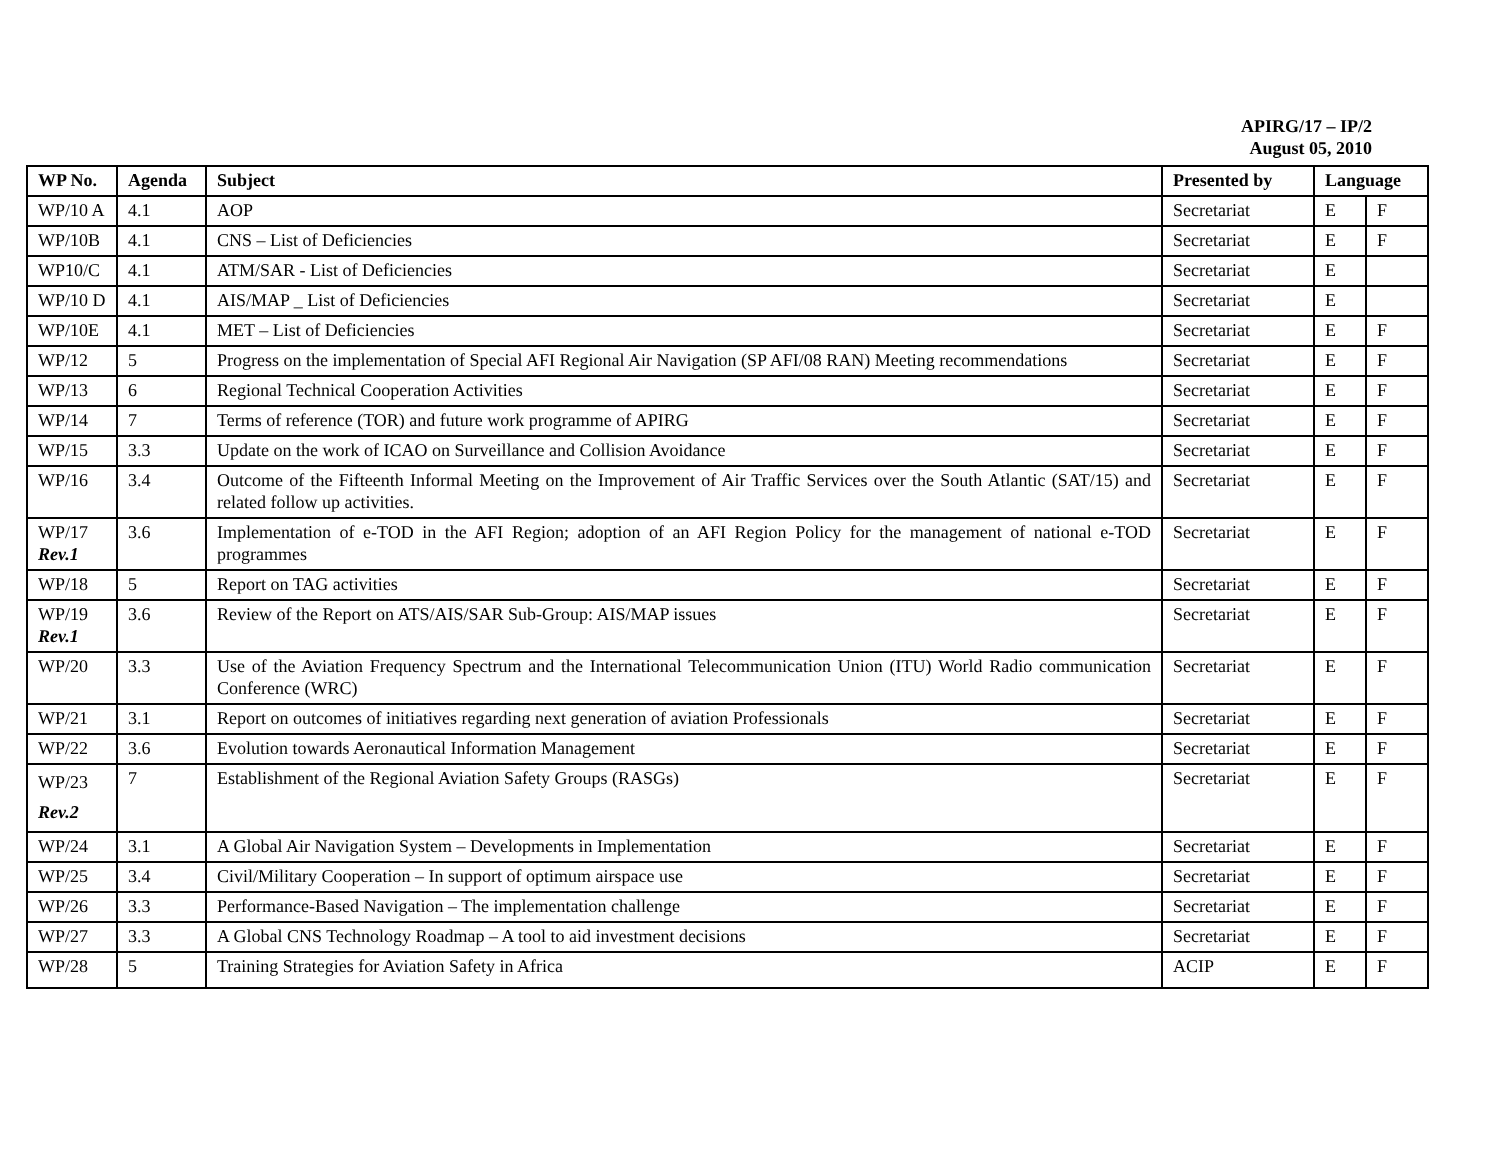APIRG/17 – IP/2
August 05, 2010
| WP No. | Agenda | Subject | Presented by | Language | |
| --- | --- | --- | --- | --- | --- |
| WP/10 A | 4.1 | AOP | Secretariat | E | F |
| WP/10B | 4.1 | CNS – List of Deficiencies | Secretariat | E | F |
| WP10/C | 4.1 | ATM/SAR - List of Deficiencies | Secretariat | E | |
| WP/10 D | 4.1 | AIS/MAP _ List of Deficiencies | Secretariat | E | |
| WP/10E | 4.1 | MET – List of Deficiencies | Secretariat | E | F |
| WP/12 | 5 | Progress on the implementation of Special AFI Regional Air Navigation (SP AFI/08 RAN) Meeting recommendations | Secretariat | E | F |
| WP/13 | 6 | Regional Technical Cooperation Activities | Secretariat | E | F |
| WP/14 | 7 | Terms of reference (TOR) and future work programme of APIRG | Secretariat | E | F |
| WP/15 | 3.3 | Update on the work of ICAO on Surveillance and Collision Avoidance | Secretariat | E | F |
| WP/16 | 3.4 | Outcome of the Fifteenth Informal Meeting on the Improvement of Air Traffic Services over the South Atlantic (SAT/15) and related follow up activities. | Secretariat | E | F |
| WP/17 Rev.1 | 3.6 | Implementation of e-TOD in the AFI Region; adoption of an AFI Region Policy for the management of national e-TOD programmes | Secretariat | E | F |
| WP/18 | 5 | Report on TAG activities | Secretariat | E | F |
| WP/19 Rev.1 | 3.6 | Review of the Report on ATS/AIS/SAR Sub-Group: AIS/MAP issues | Secretariat | E | F |
| WP/20 | 3.3 | Use of the Aviation Frequency Spectrum and the International Telecommunication Union (ITU) World Radio communication Conference (WRC) | Secretariat | E | F |
| WP/21 | 3.1 | Report on outcomes of initiatives regarding next generation of aviation Professionals | Secretariat | E | F |
| WP/22 | 3.6 | Evolution towards Aeronautical Information Management | Secretariat | E | F |
| WP/23 Rev.2 | 7 | Establishment of the Regional Aviation Safety Groups (RASGs) | Secretariat | E | F |
| WP/24 | 3.1 | A Global Air Navigation System – Developments in Implementation | Secretariat | E | F |
| WP/25 | 3.4 | Civil/Military Cooperation – In support of optimum airspace use | Secretariat | E | F |
| WP/26 | 3.3 | Performance-Based Navigation – The implementation challenge | Secretariat | E | F |
| WP/27 | 3.3 | A Global CNS Technology Roadmap – A tool to aid investment decisions | Secretariat | E | F |
| WP/28 | 5 | Training Strategies for Aviation Safety in Africa | ACIP | E | F |